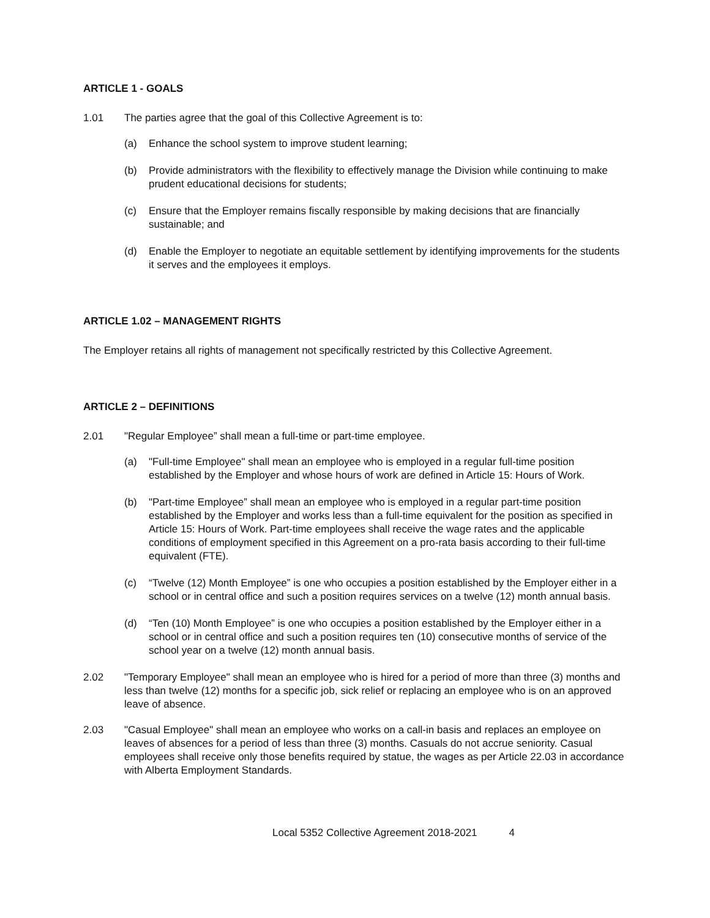ARTICLE 1 - GOALS
1.01 The parties agree that the goal of this Collective Agreement is to:
(a) Enhance the school system to improve student learning;
(b) Provide administrators with the flexibility to effectively manage the Division while continuing to make prudent educational decisions for students;
(c) Ensure that the Employer remains fiscally responsible by making decisions that are financially sustainable; and
(d) Enable the Employer to negotiate an equitable settlement by identifying improvements for the students it serves and the employees it employs.
ARTICLE 1.02 – MANAGEMENT RIGHTS
The Employer retains all rights of management not specifically restricted by this Collective Agreement.
ARTICLE 2 – DEFINITIONS
2.01 "Regular Employee” shall mean a full-time or part-time employee.
(a) "Full-time Employee" shall mean an employee who is employed in a regular full-time position established by the Employer and whose hours of work are defined in Article 15: Hours of Work.
(b) "Part-time Employee” shall mean an employee who is employed in a regular part-time position established by the Employer and works less than a full-time equivalent for the position as specified in Article 15: Hours of Work. Part-time employees shall receive the wage rates and the applicable conditions of employment specified in this Agreement on a pro-rata basis according to their full-time equivalent (FTE).
(c) “Twelve (12) Month Employee” is one who occupies a position established by the Employer either in a school or in central office and such a position requires services on a twelve (12) month annual basis.
(d) “Ten (10) Month Employee” is one who occupies a position established by the Employer either in a school or in central office and such a position requires ten (10) consecutive months of service of the school year on a twelve (12) month annual basis.
2.02 "Temporary Employee" shall mean an employee who is hired for a period of more than three (3) months and less than twelve (12) months for a specific job, sick relief or replacing an employee who is on an approved leave of absence.
2.03 "Casual Employee" shall mean an employee who works on a call-in basis and replaces an employee on leaves of absences for a period of less than three (3) months. Casuals do not accrue seniority. Casual employees shall receive only those benefits required by statue, the wages as per Article 22.03 in accordance with Alberta Employment Standards.
Local 5352 Collective Agreement 2018-2021 4